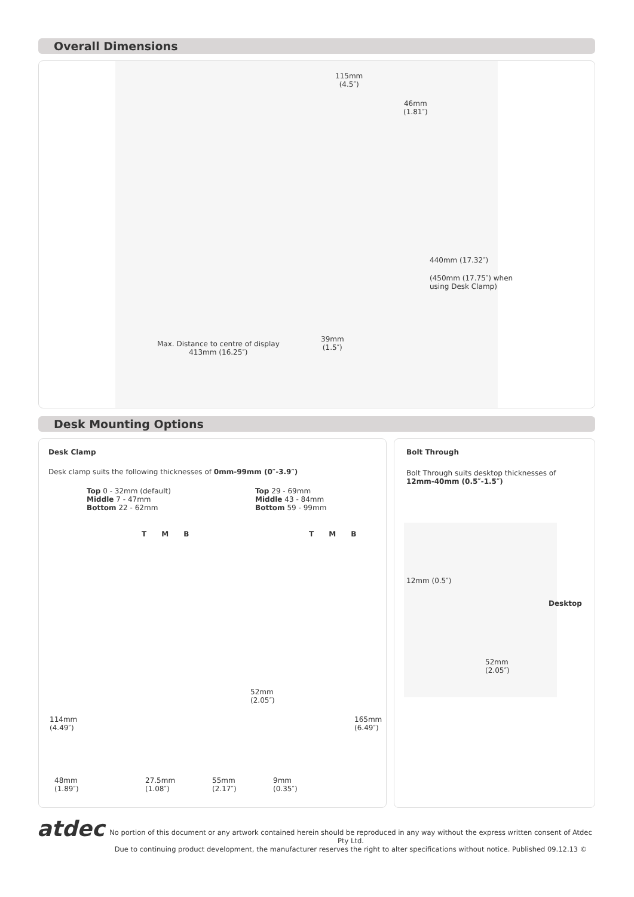Overall Dimensions
115mm
(4.5″)
46mm
(1.81″)
440mm (17.32″)
(450mm (17.75″) when
using Desk Clamp)
39mm
(1.5″)
Max. Distance to centre of display
413mm (16.25″)
Desk Mounting Options
Desk Clamp
Desk clamp suits the following thicknesses of 0mm-99mm (0″-3.9″)
Top 0 - 32mm (default)
Middle 7 - 47mm
Bottom 22 - 62mm
Top 29 - 69mm
Middle 43 - 84mm
Bottom 59 - 99mm
T M B T M B
52mm
(2.05″)
114mm
(4.49″)
165mm
(6.49″)
48mm
(1.89″)
27.5mm
(1.08″)
55mm
(2.17″)
9mm
(0.35″)
Bolt Through
Bolt Through suits desktop thicknesses of
12mm-40mm (0.5″-1.5″)
12mm (0.5″)
Desktop
52mm
(2.05″)
atdec
No portion of this document or any artwork contained herein should be reproduced in any way without the express written consent of Atdec Pty Ltd.
Due to continuing product development, the manufacturer reserves the right to alter specifications without notice. Published 09.12.13 ©